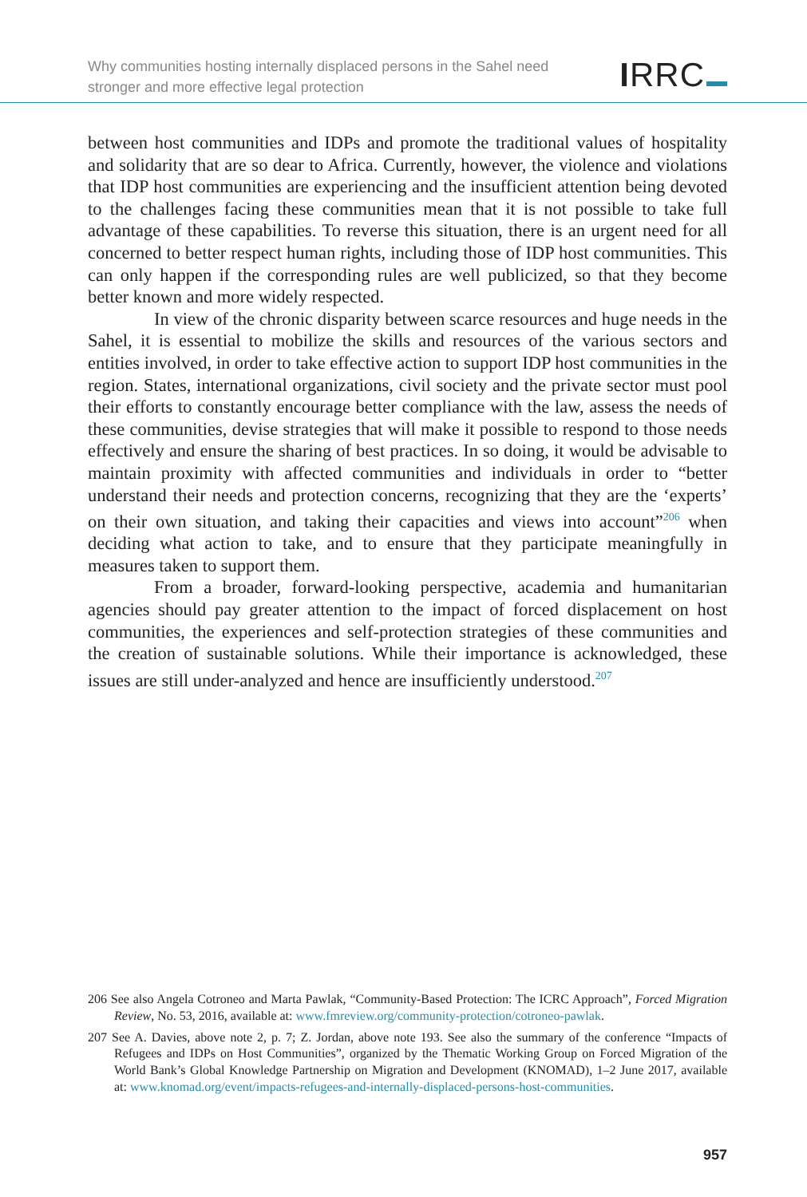Why communities hosting internally displaced persons in the Sahel need
stronger and more effective legal protection
IRRC
between host communities and IDPs and promote the traditional values of hospitality and solidarity that are so dear to Africa. Currently, however, the violence and violations that IDP host communities are experiencing and the insufficient attention being devoted to the challenges facing these communities mean that it is not possible to take full advantage of these capabilities. To reverse this situation, there is an urgent need for all concerned to better respect human rights, including those of IDP host communities. This can only happen if the corresponding rules are well publicized, so that they become better known and more widely respected.
In view of the chronic disparity between scarce resources and huge needs in the Sahel, it is essential to mobilize the skills and resources of the various sectors and entities involved, in order to take effective action to support IDP host communities in the region. States, international organizations, civil society and the private sector must pool their efforts to constantly encourage better compliance with the law, assess the needs of these communities, devise strategies that will make it possible to respond to those needs effectively and ensure the sharing of best practices. In so doing, it would be advisable to maintain proximity with affected communities and individuals in order to “better understand their needs and protection concerns, recognizing that they are the ‘experts’ on their own situation, and taking their capacities and views into account”<sup>206</sup> when deciding what action to take, and to ensure that they participate meaningfully in measures taken to support them.
From a broader, forward-looking perspective, academia and humanitarian agencies should pay greater attention to the impact of forced displacement on host communities, the experiences and self-protection strategies of these communities and the creation of sustainable solutions. While their importance is acknowledged, these issues are still under-analyzed and hence are insufficiently understood.<sup>207</sup>
206 See also Angela Cotroneo and Marta Pawlak, “Community-Based Protection: The ICRC Approach”, Forced Migration Review, No. 53, 2016, available at: www.fmreview.org/community-protection/cotroneo-pawlak.
207 See A. Davies, above note 2, p. 7; Z. Jordan, above note 193. See also the summary of the conference “Impacts of Refugees and IDPs on Host Communities”, organized by the Thematic Working Group on Forced Migration of the World Bank’s Global Knowledge Partnership on Migration and Development (KNOMAD), 1–2 June 2017, available at: www.knomad.org/event/impacts-refugees-and-internally-displaced-persons-host-communities.
957